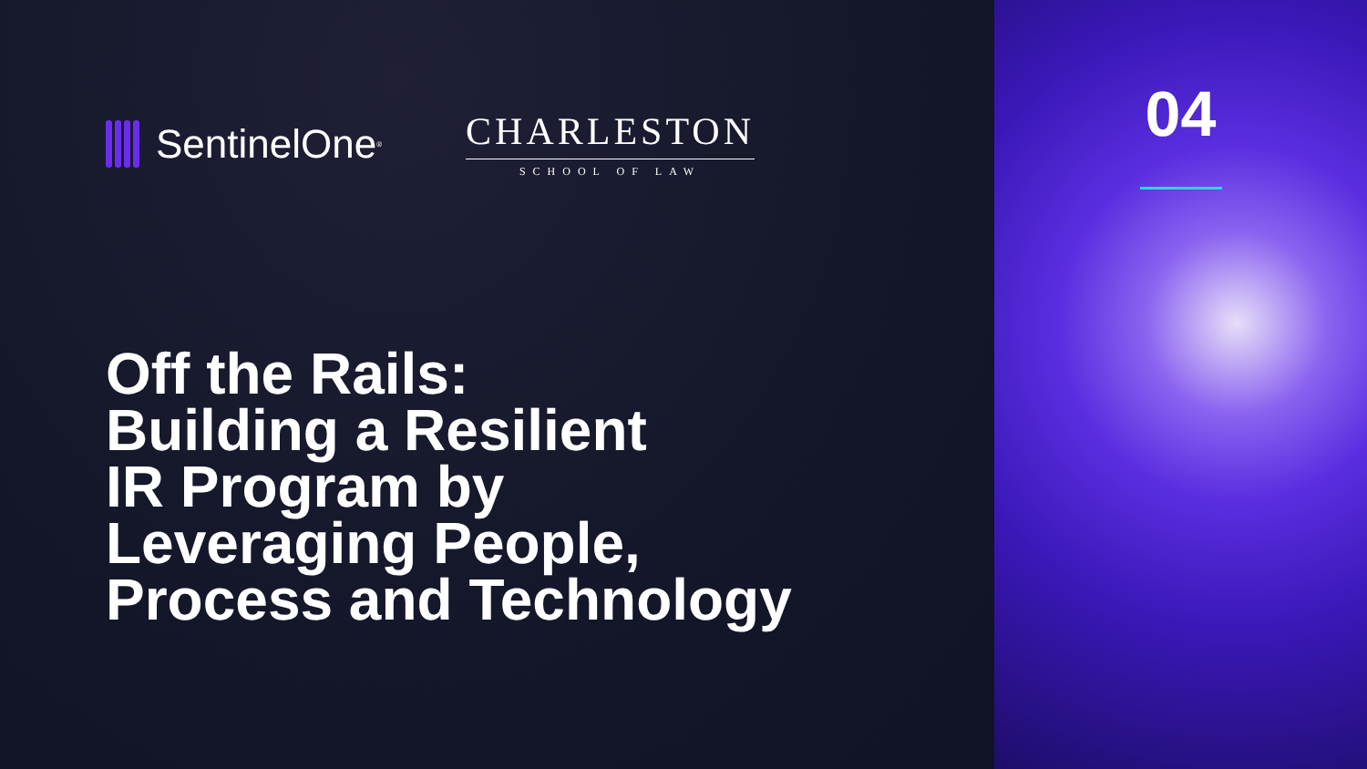SentinelOne<sup>®</sup>
CHARLESTON
SCHOOL OF LAW
Off the Rails:
Building a Resilient
IR Program by
Leveraging People,
Process and Technology
04